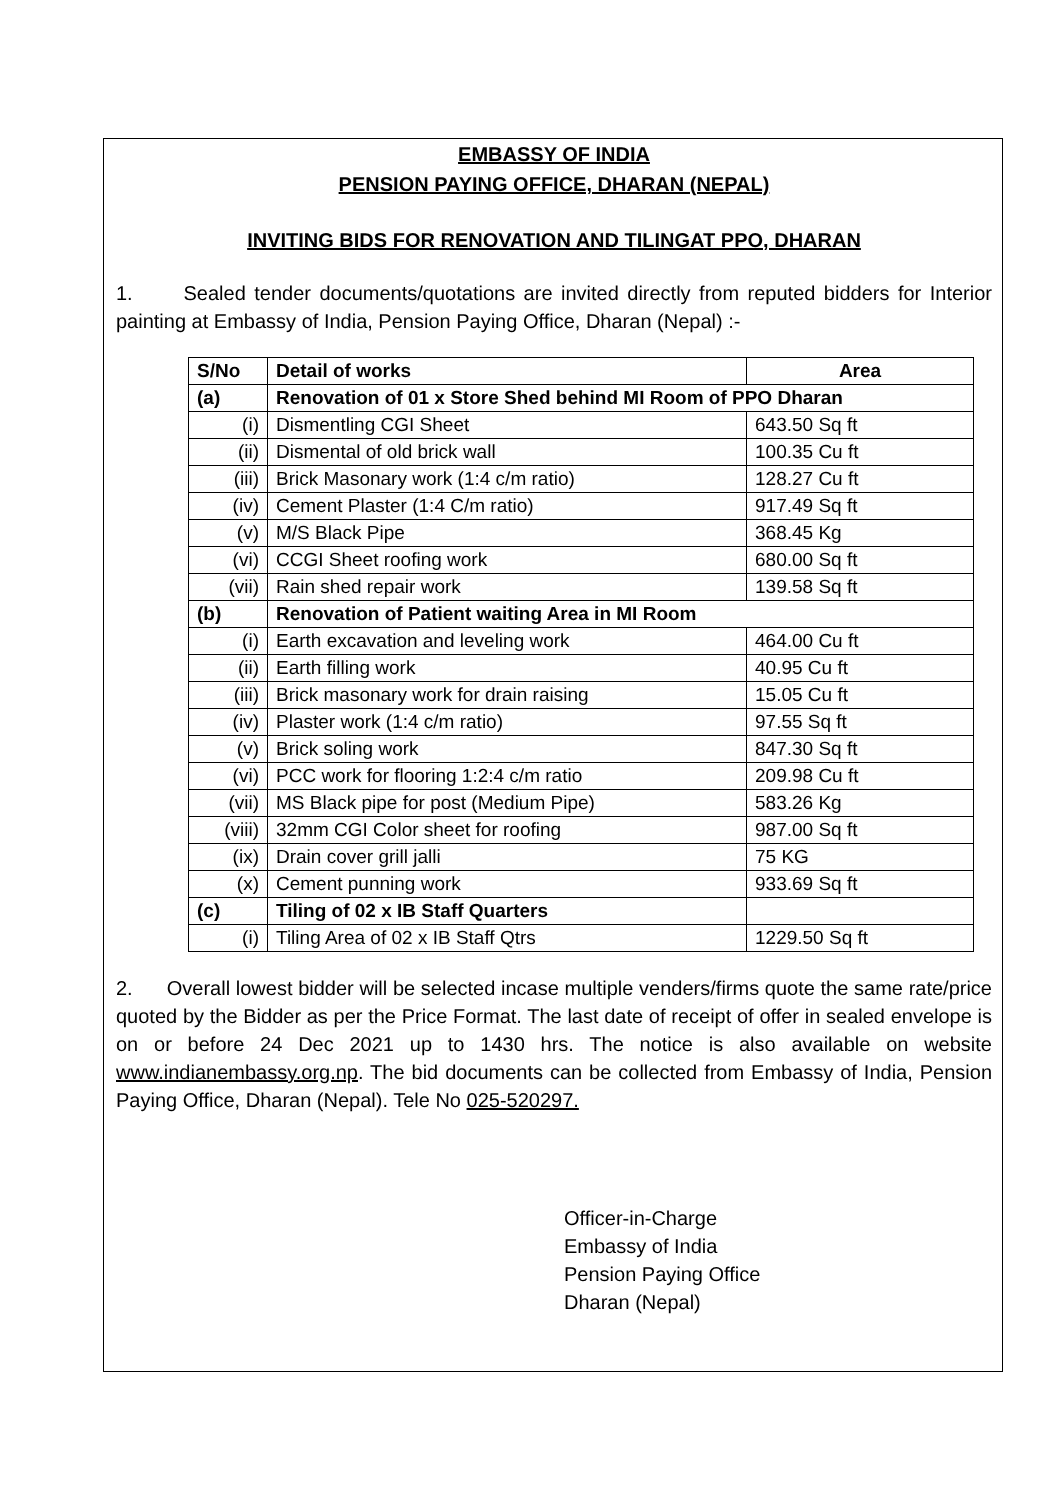EMBASSY OF INDIA
PENSION PAYING OFFICE, DHARAN (NEPAL)
INVITING BIDS FOR RENOVATION AND TILINGAT PPO, DHARAN
1. Sealed tender documents/quotations are invited directly from reputed bidders for Interior painting at Embassy of India, Pension Paying Office, Dharan (Nepal) :-
| S/No | Detail of works | Area |
| --- | --- | --- |
| (a) | Renovation of 01 x Store Shed behind MI Room of PPO Dharan | |
| (i) | Dismentling CGI Sheet | 643.50 Sq ft |
| (ii) | Dismental of old brick wall | 100.35 Cu ft |
| (iii) | Brick Masonary work (1:4 c/m ratio) | 128.27 Cu ft |
| (iv) | Cement Plaster (1:4 C/m ratio) | 917.49 Sq ft |
| (v) | M/S Black Pipe | 368.45 Kg |
| (vi) | CCGI Sheet roofing work | 680.00 Sq ft |
| (vii) | Rain shed repair work | 139.58 Sq ft |
| (b) | Renovation of Patient waiting Area in MI Room | |
| (i) | Earth excavation and leveling work | 464.00 Cu ft |
| (ii) | Earth filling work | 40.95 Cu ft |
| (iii) | Brick masonary work for drain raising | 15.05 Cu ft |
| (iv) | Plaster work (1:4 c/m ratio) | 97.55 Sq ft |
| (v) | Brick soling work | 847.30 Sq ft |
| (vi) | PCC work for flooring 1:2:4 c/m ratio | 209.98 Cu ft |
| (vii) | MS Black pipe for post (Medium Pipe) | 583.26 Kg |
| (viii) | 32mm CGI Color sheet for roofing | 987.00 Sq ft |
| (ix) | Drain cover grill jalli | 75 KG |
| (x) | Cement punning work | 933.69 Sq ft |
| (c) | Tiling of 02 x IB Staff Quarters | |
| (i) | Tiling Area of 02 x IB Staff Qtrs | 1229.50 Sq ft |
2. Overall lowest bidder will be selected incase multiple venders/firms quote the same rate/price quoted by the Bidder as per the Price Format. The last date of receipt of offer in sealed envelope is on or before 24 Dec 2021 up to 1430 hrs. The notice is also available on website www.indianembassy.org.np. The bid documents can be collected from Embassy of India, Pension Paying Office, Dharan (Nepal). Tele No 025-520297.
Officer-in-Charge
Embassy of India
Pension Paying Office
Dharan (Nepal)